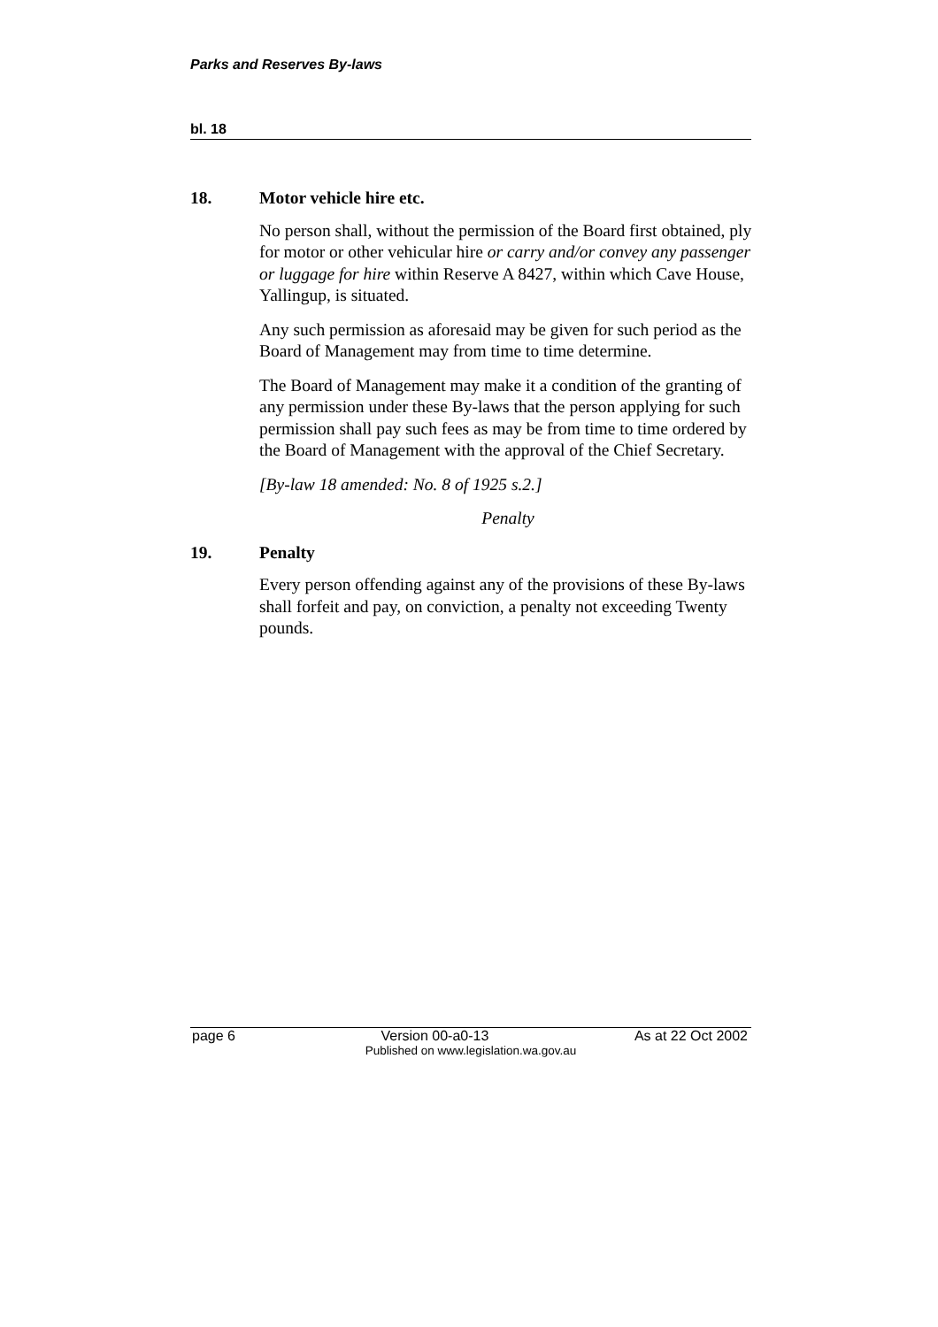Parks and Reserves By-laws
bl. 18
18. Motor vehicle hire etc.
No person shall, without the permission of the Board first obtained, ply for motor or other vehicular hire or carry and/or convey any passenger or luggage for hire within Reserve A 8427, within which Cave House, Yallingup, is situated.
Any such permission as aforesaid may be given for such period as the Board of Management may from time to time determine.
The Board of Management may make it a condition of the granting of any permission under these By-laws that the person applying for such permission shall pay such fees as may be from time to time ordered by the Board of Management with the approval of the Chief Secretary.
[By-law 18 amended: No. 8 of 1925 s.2.]
Penalty
19. Penalty
Every person offending against any of the provisions of these By-laws shall forfeit and pay, on conviction, a penalty not exceeding Twenty pounds.
page 6 Version 00-a0-13 As at 22 Oct 2002
Published on www.legislation.wa.gov.au